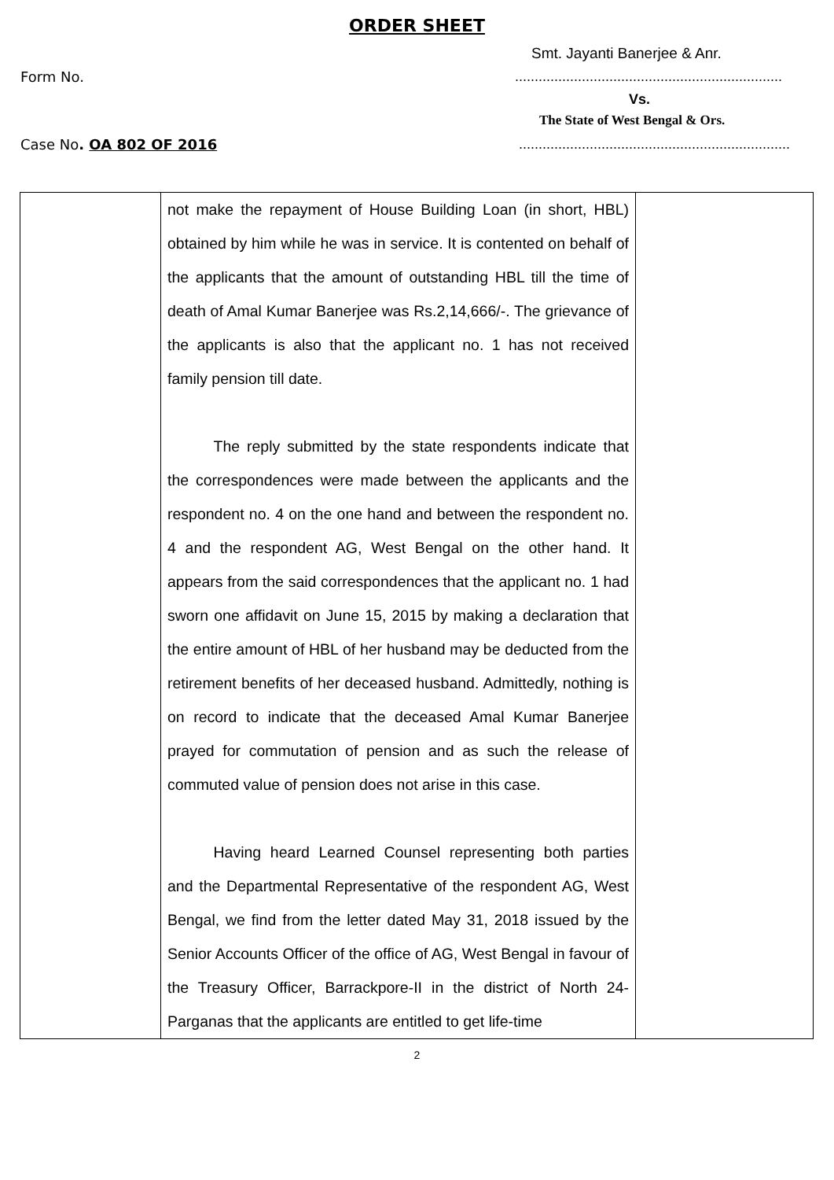ORDER SHEET
Smt. Jayanti Banerjee & Anr.
Form No.....................................................................
Vs.
The State of West Bengal & Ors.
Case No. OA 802 OF 2016 .....................................................................
| | not make the repayment of House Building Loan (in short, HBL) obtained by him while he was in service. It is contented on behalf of the applicants that the amount of outstanding HBL till the time of death of Amal Kumar Banerjee was Rs.2,14,666/-. The grievance of the applicants is also that the applicant no. 1 has not received family pension till date. The reply submitted by the state respondents indicate that the correspondences were made between the applicants and the respondent no. 4 on the one hand and between the respondent no. 4 and the respondent AG, West Bengal on the other hand. It appears from the said correspondences that the applicant no. 1 had sworn one affidavit on June 15, 2015 by making a declaration that the entire amount of HBL of her husband may be deducted from the retirement benefits of her deceased husband. Admittedly, nothing is on record to indicate that the deceased Amal Kumar Banerjee prayed for commutation of pension and as such the release of commuted value of pension does not arise in this case. Having heard Learned Counsel representing both parties and the Departmental Representative of the respondent AG, West Bengal, we find from the letter dated May 31, 2018 issued by the Senior Accounts Officer of the office of AG, West Bengal in favour of the Treasury Officer, Barrackpore-II in the district of North 24-Parganas that the applicants are entitled to get life-time | |
2